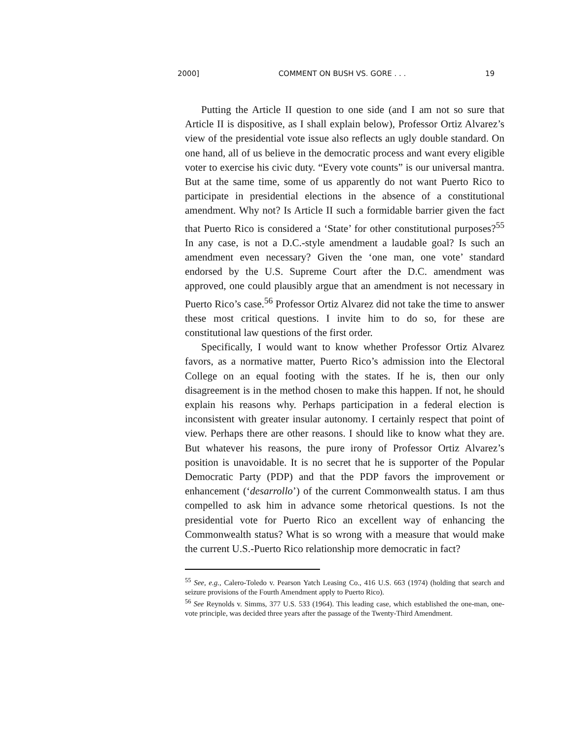2000] COMMENT ON BUSH VS. GORE . . . 19
Putting the Article II question to one side (and I am not so sure that Article II is dispositive, as I shall explain below), Professor Ortiz Alvarez’s view of the presidential vote issue also reflects an ugly double standard. On one hand, all of us believe in the democratic process and want every eligible voter to exercise his civic duty. “Every vote counts” is our universal mantra. But at the same time, some of us apparently do not want Puerto Rico to participate in presidential elections in the absence of a constitutional amendment. Why not? Is Article II such a formidable barrier given the fact that Puerto Rico is considered a ‘State’ for other constitutional purposes?<sup>55</sup> In any case, is not a D.C.-style amendment a laudable goal? Is such an amendment even necessary? Given the ‘one man, one vote’ standard endorsed by the U.S. Supreme Court after the D.C. amendment was approved, one could plausibly argue that an amendment is not necessary in Puerto Rico’s case.<sup>56</sup> Professor Ortiz Alvarez did not take the time to answer these most critical questions. I invite him to do so, for these are constitutional law questions of the first order.
Specifically, I would want to know whether Professor Ortiz Alvarez favors, as a normative matter, Puerto Rico’s admission into the Electoral College on an equal footing with the states. If he is, then our only disagreement is in the method chosen to make this happen. If not, he should explain his reasons why. Perhaps participation in a federal election is inconsistent with greater insular autonomy. I certainly respect that point of view. Perhaps there are other reasons. I should like to know what they are. But whatever his reasons, the pure irony of Professor Ortiz Alvarez’s position is unavoidable. It is no secret that he is supporter of the Popular Democratic Party (PDP) and that the PDP favors the improvement or enhancement (‘desarrollo’) of the current Commonwealth status. I am thus compelled to ask him in advance some rhetorical questions. Is not the presidential vote for Puerto Rico an excellent way of enhancing the Commonwealth status? What is so wrong with a measure that would make the current U.S.-Puerto Rico relationship more democratic in fact?
<sup>55</sup> See, e.g., Calero-Toledo v. Pearson Yatch Leasing Co., 416 U.S. 663 (1974) (holding that search and seizure provisions of the Fourth Amendment apply to Puerto Rico).
<sup>56</sup> See Reynolds v. Simms, 377 U.S. 533 (1964). This leading case, which established the one-man, one-vote principle, was decided three years after the passage of the Twenty-Third Amendment.